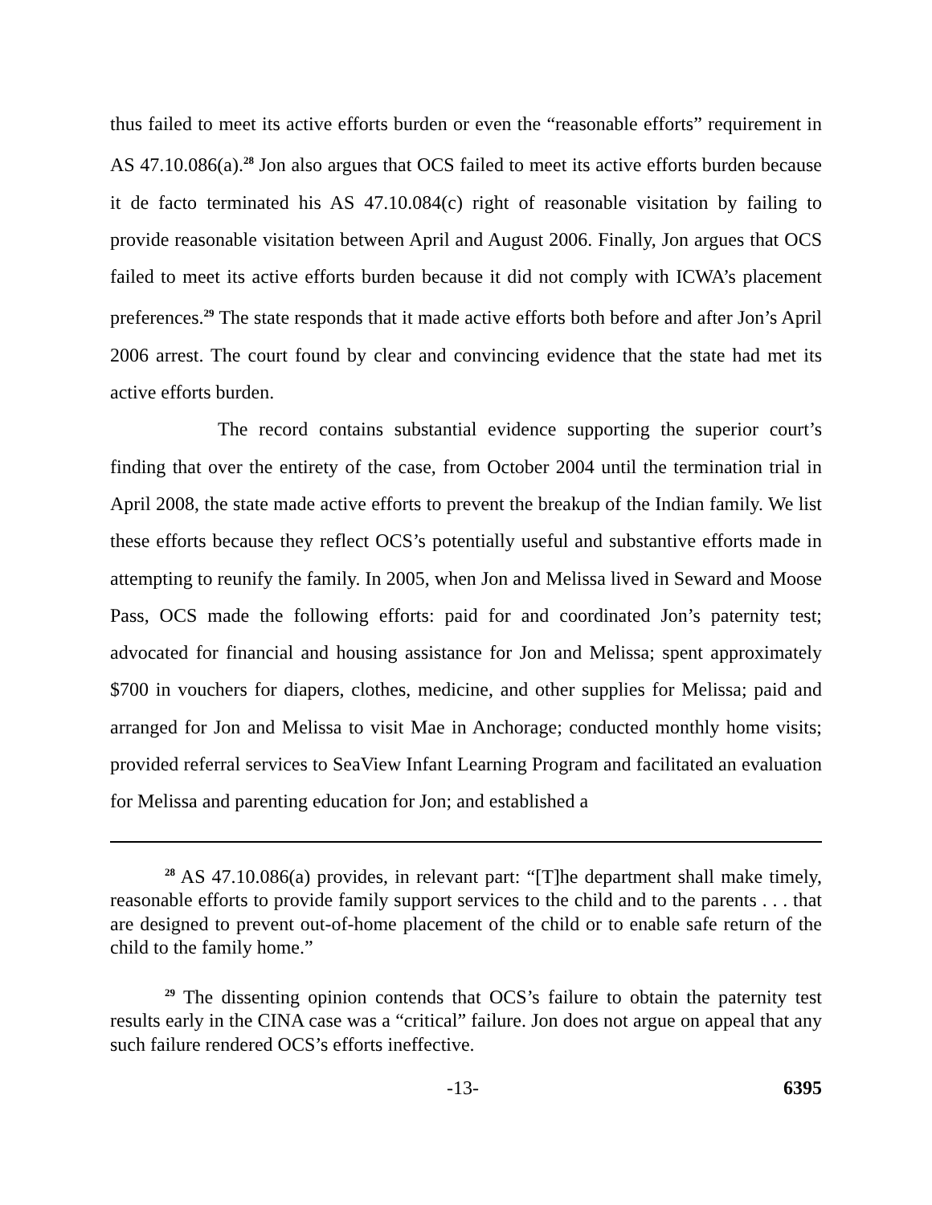thus failed to meet its active efforts burden or even the “reasonable efforts” requirement in AS 47.10.086(a).<sup>28</sup> Jon also argues that OCS failed to meet its active efforts burden because it de facto terminated his AS 47.10.084(c) right of reasonable visitation by failing to provide reasonable visitation between April and August 2006. Finally, Jon argues that OCS failed to meet its active efforts burden because it did not comply with ICWA’s placement preferences.<sup>29</sup> The state responds that it made active efforts both before and after Jon’s April 2006 arrest. The court found by clear and convincing evidence that the state had met its active efforts burden.
The record contains substantial evidence supporting the superior court’s finding that over the entirety of the case, from October 2004 until the termination trial in April 2008, the state made active efforts to prevent the breakup of the Indian family. We list these efforts because they reflect OCS’s potentially useful and substantive efforts made in attempting to reunify the family. In 2005, when Jon and Melissa lived in Seward and Moose Pass, OCS made the following efforts: paid for and coordinated Jon’s paternity test; advocated for financial and housing assistance for Jon and Melissa; spent approximately $700 in vouchers for diapers, clothes, medicine, and other supplies for Melissa; paid and arranged for Jon and Melissa to visit Mae in Anchorage; conducted monthly home visits; provided referral services to SeaView Infant Learning Program and facilitated an evaluation for Melissa and parenting education for Jon; and established a
<sup>28</sup> AS 47.10.086(a) provides, in relevant part: “[T]he department shall make timely, reasonable efforts to provide family support services to the child and to the parents . . . that are designed to prevent out-of-home placement of the child or to enable safe return of the child to the family home.”
<sup>29</sup> The dissenting opinion contends that OCS’s failure to obtain the paternity test results early in the CINA case was a “critical” failure. Jon does not argue on appeal that any such failure rendered OCS’s efforts ineffective.
-13- 6395